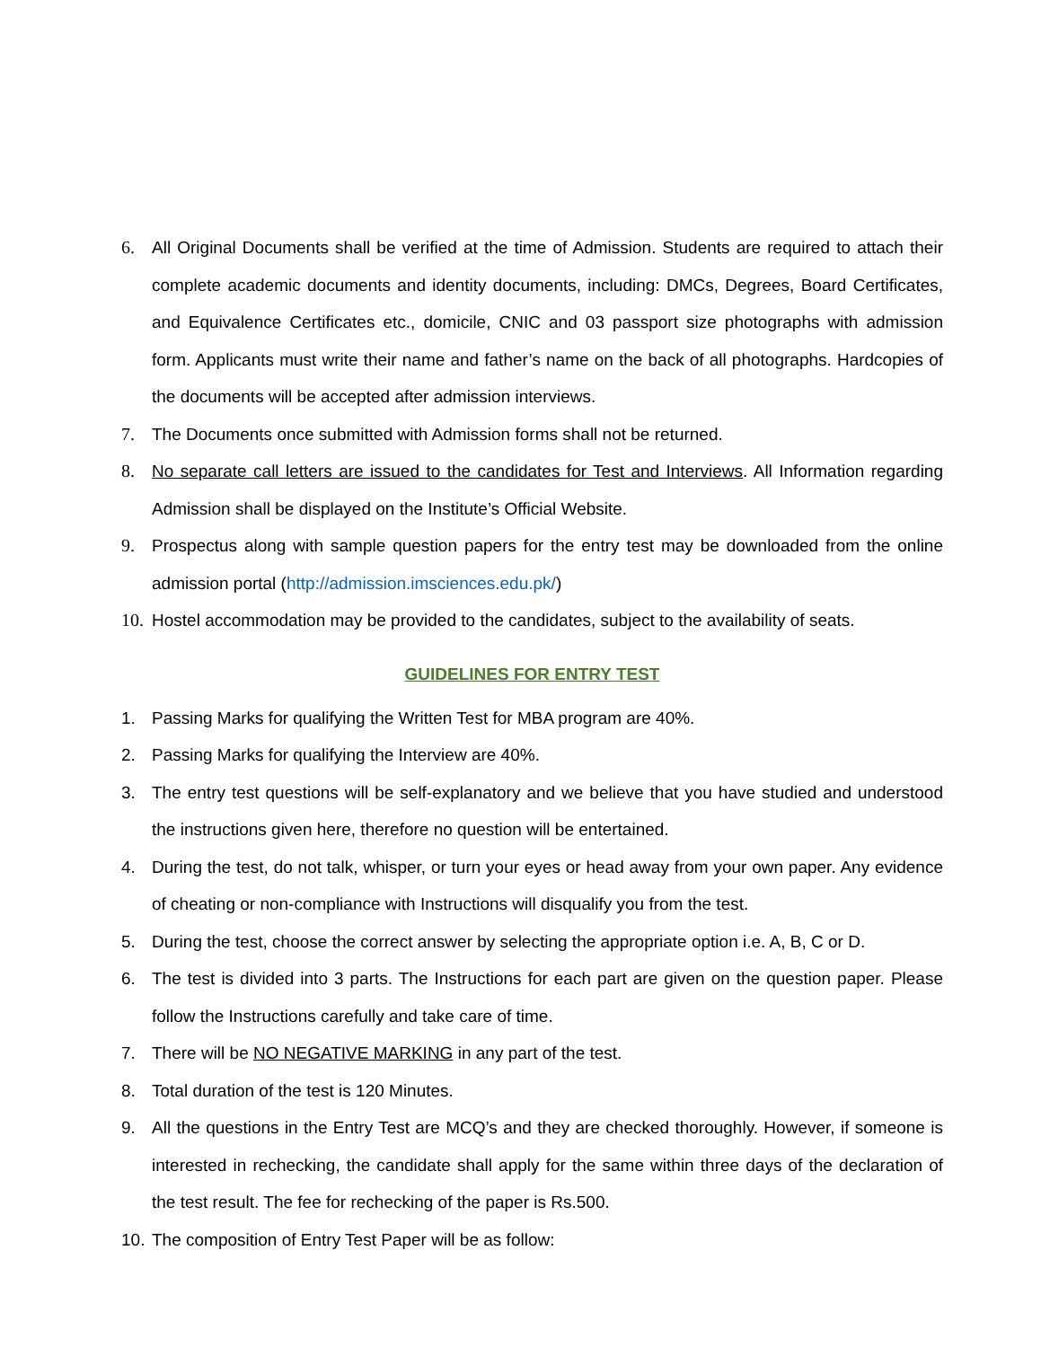6. All Original Documents shall be verified at the time of Admission. Students are required to attach their complete academic documents and identity documents, including: DMCs, Degrees, Board Certificates, and Equivalence Certificates etc., domicile, CNIC and 03 passport size photographs with admission form. Applicants must write their name and father’s name on the back of all photographs. Hardcopies of the documents will be accepted after admission interviews.
7. The Documents once submitted with Admission forms shall not be returned.
8. No separate call letters are issued to the candidates for Test and Interviews. All Information regarding Admission shall be displayed on the Institute’s Official Website.
9. Prospectus along with sample question papers for the entry test may be downloaded from the online admission portal (http://admission.imsciences.edu.pk/)
10. Hostel accommodation may be provided to the candidates, subject to the availability of seats.
GUIDELINES FOR ENTRY TEST
1. Passing Marks for qualifying the Written Test for MBA program are 40%.
2. Passing Marks for qualifying the Interview are 40%.
3. The entry test questions will be self-explanatory and we believe that you have studied and understood the instructions given here, therefore no question will be entertained.
4. During the test, do not talk, whisper, or turn your eyes or head away from your own paper. Any evidence of cheating or non-compliance with Instructions will disqualify you from the test.
5. During the test, choose the correct answer by selecting the appropriate option i.e. A, B, C or D.
6. The test is divided into 3 parts. The Instructions for each part are given on the question paper. Please follow the Instructions carefully and take care of time.
7. There will be NO NEGATIVE MARKING in any part of the test.
8. Total duration of the test is 120 Minutes.
9. All the questions in the Entry Test are MCQ’s and they are checked thoroughly. However, if someone is interested in rechecking, the candidate shall apply for the same within three days of the declaration of the test result. The fee for rechecking of the paper is Rs.500.
10. The composition of Entry Test Paper will be as follow: